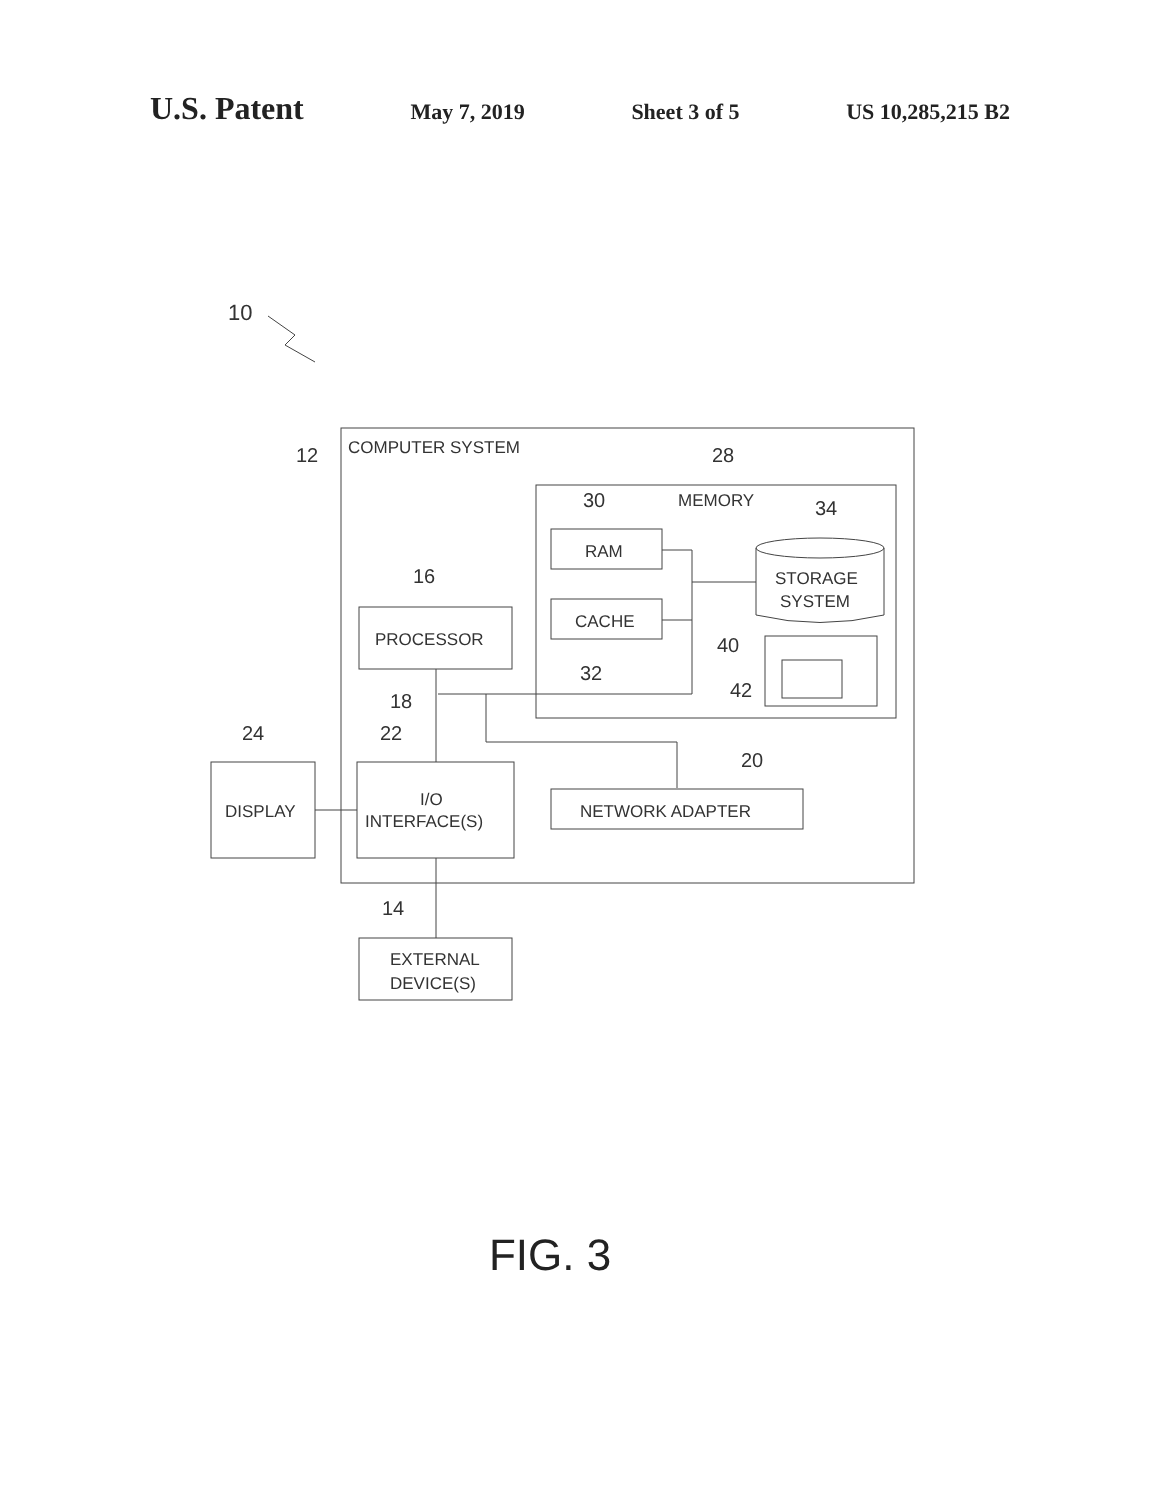U.S. Patent May 7, 2019 Sheet 3 of 5 US 10,285,215 B2
10
COMPUTER SYSTEM
12
MEMORY
28
RAM
30
CACHE
32
STORAGE
SYSTEM
34
40
42
PROCESSOR
16
18
I/O
INTERFACE(S)
22
DISPLAY
24
NETWORK ADAPTER
20
14
EXTERNAL
DEVICE(S)
FIG. 3